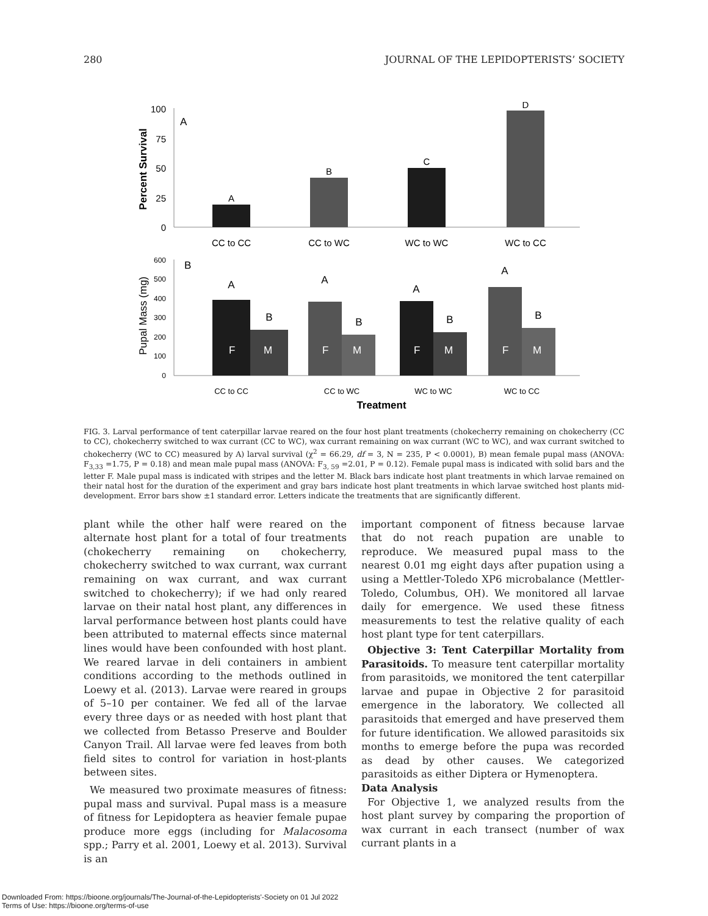280 JOURNAL OF THE LEPIDOPTERISTS’ SOCIETY
Percent Survival
100
75
50
25
0
A
A
B
C
D
CC to CC
CC to WC
WC to WC
WC to CC
Pupal Mass (mg)
600
500
400
300
200
100
0
B
F
M
F
M
F
M
F
M
A
B
A
B
A
B
A
B
CC to CC
CC to WC
WC to WC
WC to CC
Treatment
FIG. 3. Larval performance of tent caterpillar larvae reared on the four host plant treatments (chokecherry remaining on chokecherry (CC to CC), chokecherry switched to wax currant (CC to WC), wax currant remaining on wax currant (WC to WC), and wax currant switched to chokecherry (WC to CC) measured by A) larval survival (χ<sup>2</sup> = 66.29, df = 3, N = 235, P < 0.0001), B) mean female pupal mass (ANOVA: F<sub>3,33</sub> =1.75, P = 0.18) and mean male pupal mass (ANOVA: F<sub>3, 59</sub> =2.01, P = 0.12). Female pupal mass is indicated with solid bars and the letter F. Male pupal mass is indicated with stripes and the letter M. Black bars indicate host plant treatments in which larvae remained on their natal host for the duration of the experiment and gray bars indicate host plant treatments in which larvae switched host plants mid-development. Error bars show ±1 standard error. Letters indicate the treatments that are significantly different.
plant while the other half were reared on the alternate host plant for a total of four treatments (chokecherry remaining on chokecherry, chokecherry switched to wax currant, wax currant remaining on wax currant, and wax currant switched to chokecherry); if we had only reared larvae on their natal host plant, any differences in larval performance between host plants could have been attributed to maternal effects since maternal lines would have been confounded with host plant. We reared larvae in deli containers in ambient conditions according to the methods outlined in Loewy et al. (2013). Larvae were reared in groups of 5–10 per container. We fed all of the larvae every three days or as needed with host plant that we collected from Betasso Preserve and Boulder Canyon Trail. All larvae were fed leaves from both field sites to control for variation in host-plants between sites.
We measured two proximate measures of fitness: pupal mass and survival. Pupal mass is a measure of fitness for Lepidoptera as heavier female pupae produce more eggs (including for Malacosoma spp.; Parry et al. 2001, Loewy et al. 2013). Survival is an
important component of fitness because larvae that do not reach pupation are unable to reproduce. We measured pupal mass to the nearest 0.01 mg eight days after pupation using a using a Mettler-Toledo XP6 microbalance (Mettler-Toledo, Columbus, OH). We monitored all larvae daily for emergence. We used these fitness measurements to test the relative quality of each host plant type for tent caterpillars.
Objective 3: Tent Caterpillar Mortality from Parasitoids. To measure tent caterpillar mortality from parasitoids, we monitored the tent caterpillar larvae and pupae in Objective 2 for parasitoid emergence in the laboratory. We collected all parasitoids that emerged and have preserved them for future identification. We allowed parasitoids six months to emerge before the pupa was recorded as dead by other causes. We categorized parasitoids as either Diptera or Hymenoptera.
Data Analysis
For Objective 1, we analyzed results from the host plant survey by comparing the proportion of wax currant in each transect (number of wax currant plants in a
Downloaded From: https://bioone.org/journals/The-Journal-of-the-Lepidopterists'-Society on 01 Jul 2022
Terms of Use: https://bioone.org/terms-of-use